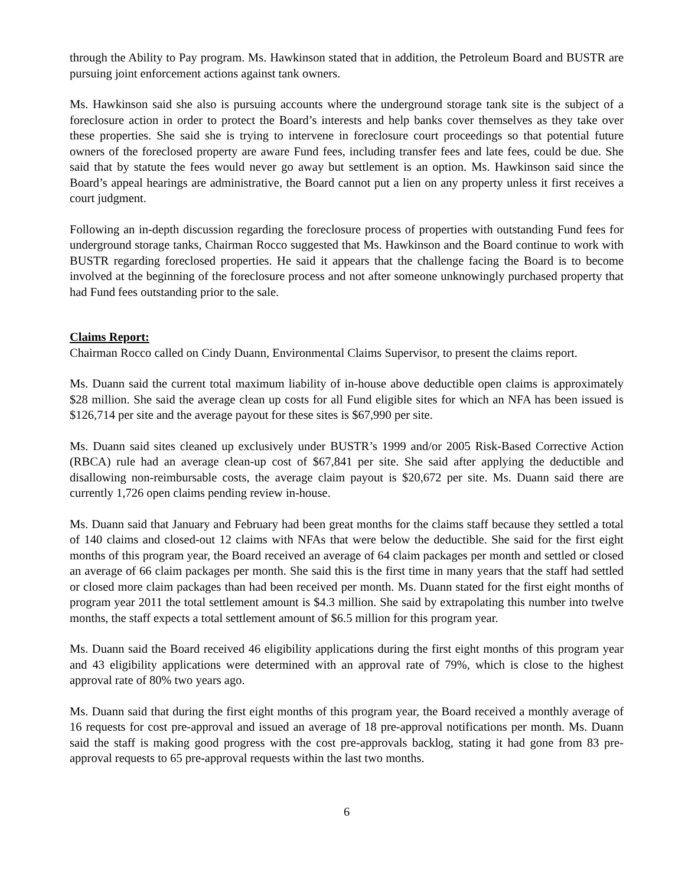through the Ability to Pay program. Ms. Hawkinson stated that in addition, the Petroleum Board and BUSTR are pursuing joint enforcement actions against tank owners.
Ms. Hawkinson said she also is pursuing accounts where the underground storage tank site is the subject of a foreclosure action in order to protect the Board’s interests and help banks cover themselves as they take over these properties. She said she is trying to intervene in foreclosure court proceedings so that potential future owners of the foreclosed property are aware Fund fees, including transfer fees and late fees, could be due. She said that by statute the fees would never go away but settlement is an option. Ms. Hawkinson said since the Board’s appeal hearings are administrative, the Board cannot put a lien on any property unless it first receives a court judgment.
Following an in-depth discussion regarding the foreclosure process of properties with outstanding Fund fees for underground storage tanks, Chairman Rocco suggested that Ms. Hawkinson and the Board continue to work with BUSTR regarding foreclosed properties. He said it appears that the challenge facing the Board is to become involved at the beginning of the foreclosure process and not after someone unknowingly purchased property that had Fund fees outstanding prior to the sale.
Claims Report:
Chairman Rocco called on Cindy Duann, Environmental Claims Supervisor, to present the claims report.
Ms. Duann said the current total maximum liability of in-house above deductible open claims is approximately $28 million. She said the average clean up costs for all Fund eligible sites for which an NFA has been issued is $126,714 per site and the average payout for these sites is $67,990 per site.
Ms. Duann said sites cleaned up exclusively under BUSTR’s 1999 and/or 2005 Risk-Based Corrective Action (RBCA) rule had an average clean-up cost of $67,841 per site. She said after applying the deductible and disallowing non-reimbursable costs, the average claim payout is $20,672 per site. Ms. Duann said there are currently 1,726 open claims pending review in-house.
Ms. Duann said that January and February had been great months for the claims staff because they settled a total of 140 claims and closed-out 12 claims with NFAs that were below the deductible. She said for the first eight months of this program year, the Board received an average of 64 claim packages per month and settled or closed an average of 66 claim packages per month. She said this is the first time in many years that the staff had settled or closed more claim packages than had been received per month. Ms. Duann stated for the first eight months of program year 2011 the total settlement amount is $4.3 million. She said by extrapolating this number into twelve months, the staff expects a total settlement amount of $6.5 million for this program year.
Ms. Duann said the Board received 46 eligibility applications during the first eight months of this program year and 43 eligibility applications were determined with an approval rate of 79%, which is close to the highest approval rate of 80% two years ago.
Ms. Duann said that during the first eight months of this program year, the Board received a monthly average of 16 requests for cost pre-approval and issued an average of 18 pre-approval notifications per month. Ms. Duann said the staff is making good progress with the cost pre-approvals backlog, stating it had gone from 83 pre-approval requests to 65 pre-approval requests within the last two months.
6